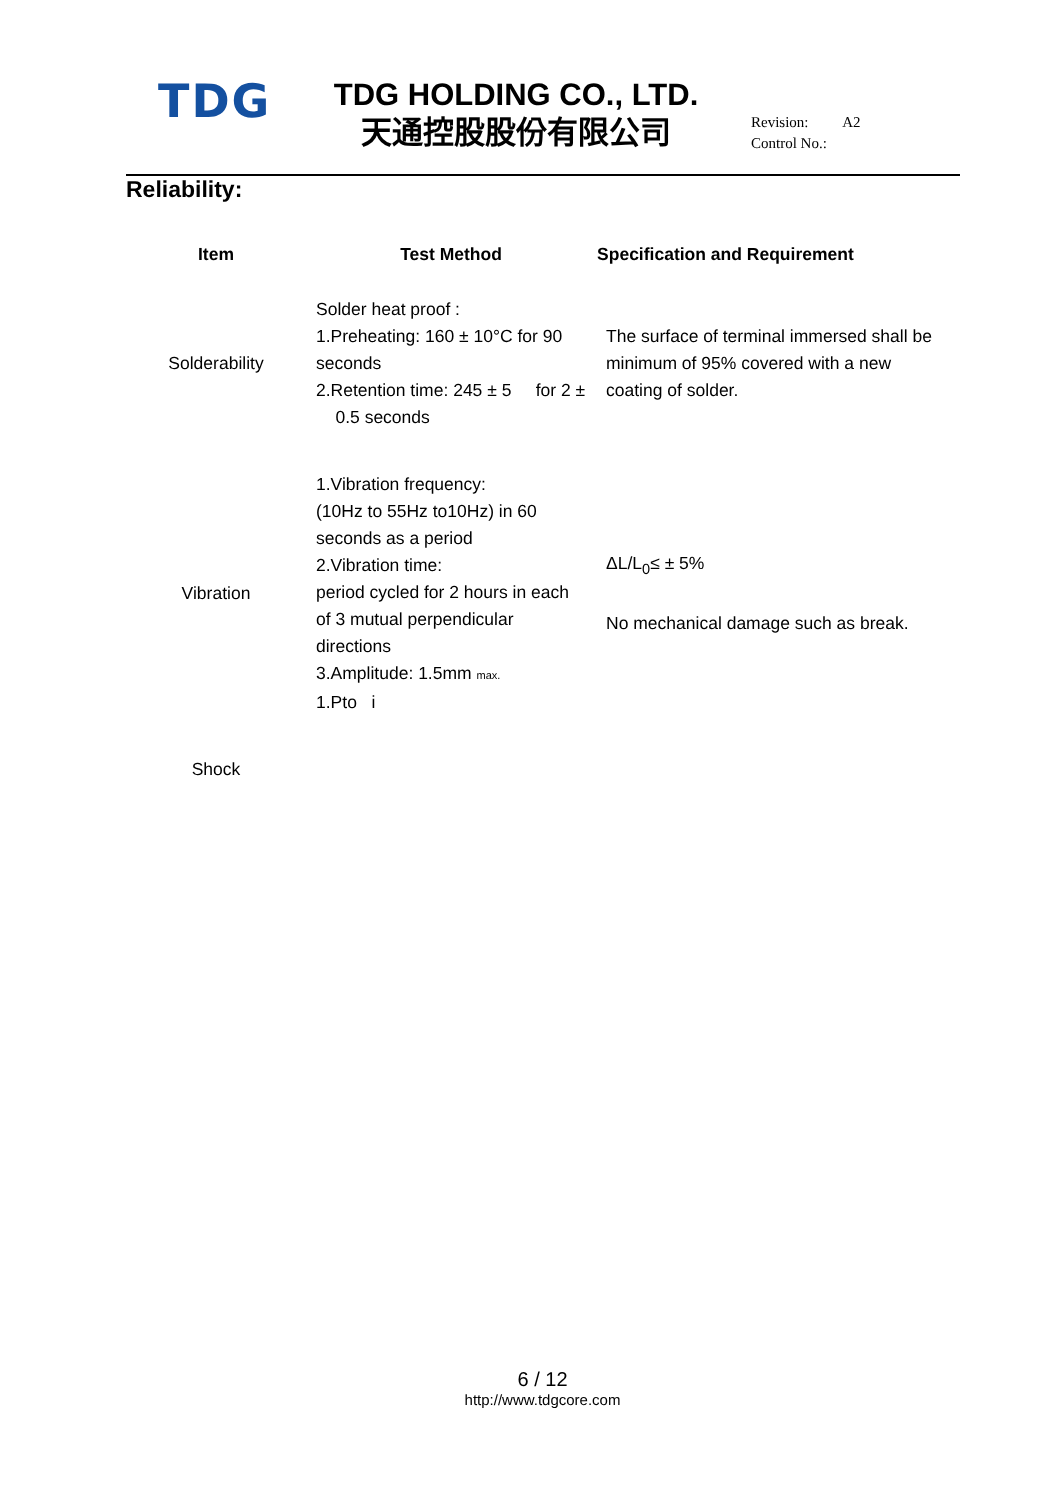TDG
TDG HOLDING CO., LTD.
天通控股股份有限公司
Revision: A2
Control No.:
Reliability:
| Item | Test Method | Specification and Requirement |
| --- | --- | --- |
| Solderability | Solder heat proof : 1.Preheating: 160 ± 10°C for 90 seconds 2.Retention time: 245 ± 5 for 2 ± 0.5 seconds | The surface of terminal immersed shall be minimum of 95% covered with a new coating of solder. |
| Vibration | 1.Vibration frequency: (10Hz to 55Hz to10Hz) in 60 seconds as a period 2.Vibration time: period cycled for 2 hours in each of 3 mutual perpendicular directions 3.Amplitude: 1.5mm max. 1.Pto i | ΔL/L<sub>0</sub>≤ ± 5% No mechanical damage such as break. |
| Shock | | |
6 / 12
http://www.tdgcore.com